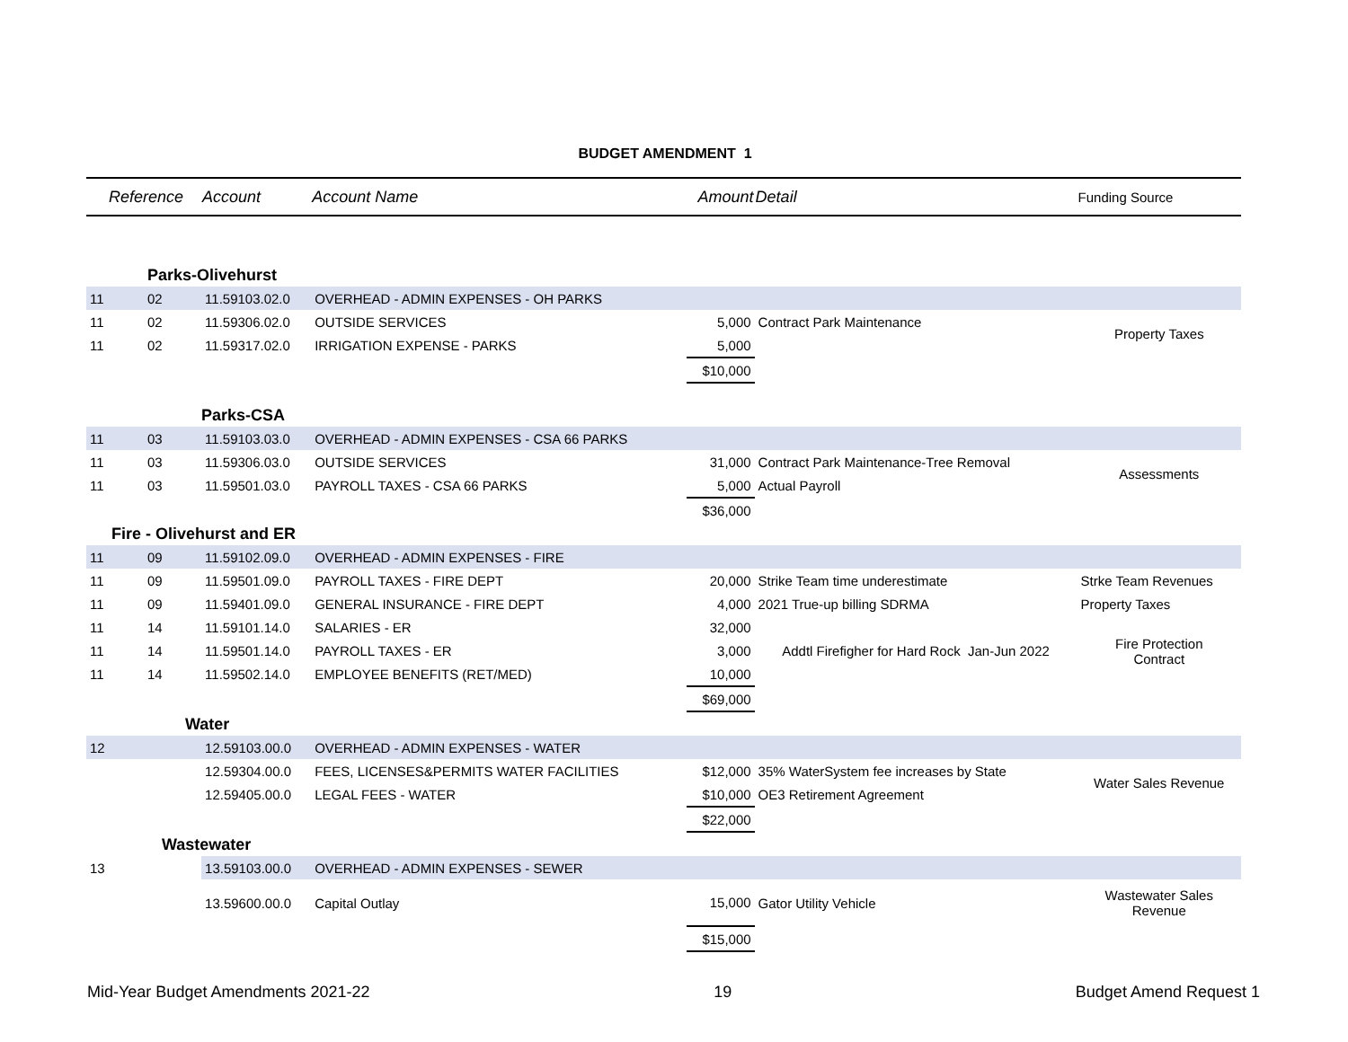BUDGET AMENDMENT 1
| Reference | | Account | Account Name | Amount | Detail | Funding Source |
| --- | --- | --- | --- | --- | --- | --- |
| | Parks-Olivehurst | | | | | |
| 11 | 02 | 11.59103.02.0 | OVERHEAD - ADMIN EXPENSES - OH PARKS | | | |
| 11 | 02 | 11.59306.02.0 | OUTSIDE SERVICES | 5,000 | Contract Park Maintenance | Property Taxes |
| 11 | 02 | 11.59317.02.0 | IRRIGATION EXPENSE - PARKS | 5,000 | | |
| | | | | $10,000 | | |
| | | Parks-CSA | | | | |
| 11 | 03 | 11.59103.03.0 | OVERHEAD - ADMIN EXPENSES - CSA 66 PARKS | | | |
| 11 | 03 | 11.59306.03.0 | OUTSIDE SERVICES | 31,000 | Contract Park Maintenance-Tree Removal | Assessments |
| 11 | 03 | 11.59501.03.0 | PAYROLL TAXES - CSA 66 PARKS | 5,000 | Actual Payroll | |
| | | | | $36,000 | | |
| Fire - Olivehurst and ER | | | | | | |
| 11 | 09 | 11.59102.09.0 | OVERHEAD - ADMIN EXPENSES - FIRE | | | |
| 11 | 09 | 11.59501.09.0 | PAYROLL TAXES - FIRE DEPT | 20,000 | Strike Team time underestimate | Strke Team Revenues |
| 11 | 09 | 11.59401.09.0 | GENERAL INSURANCE - FIRE DEPT | 4,000 | 2021 True-up billing SDRMA | Property Taxes |
| 11 | 14 | 11.59101.14.0 | SALARIES - ER | 32,000 | Addtl Firefigher for Hard Rock Jan-Jun 2022 | Fire Protection Contract |
| 11 | 14 | 11.59501.14.0 | PAYROLL TAXES - ER | 3,000 | | |
| 11 | 14 | 11.59502.14.0 | EMPLOYEE BENEFITS (RET/MED) | 10,000 | | |
| | | | | $69,000 | | |
| Water | | | | | | |
| 12 | | 12.59103.00.0 | OVERHEAD - ADMIN EXPENSES - WATER | | | |
| | | 12.59304.00.0 | FEES, LICENSES&PERMITS WATER FACILITIES | $12,000 | 35% WaterSystem fee increases by State | Water Sales Revenue |
| | | 12.59405.00.0 | LEGAL FEES - WATER | $10,000 | OE3 Retirement Agreement | |
| | | | | $22,000 | | |
| Wastewater | | | | | | |
| 13 | | 13.59103.00.0 | OVERHEAD - ADMIN EXPENSES - SEWER | | | |
| | | 13.59600.00.0 | Capital Outlay | 15,000 | Gator Utility Vehicle | Wastewater Sales Revenue |
| | | | | $15,000 | | |
Mid-Year Budget Amendments 2021-22 19 Budget Amend Request 1